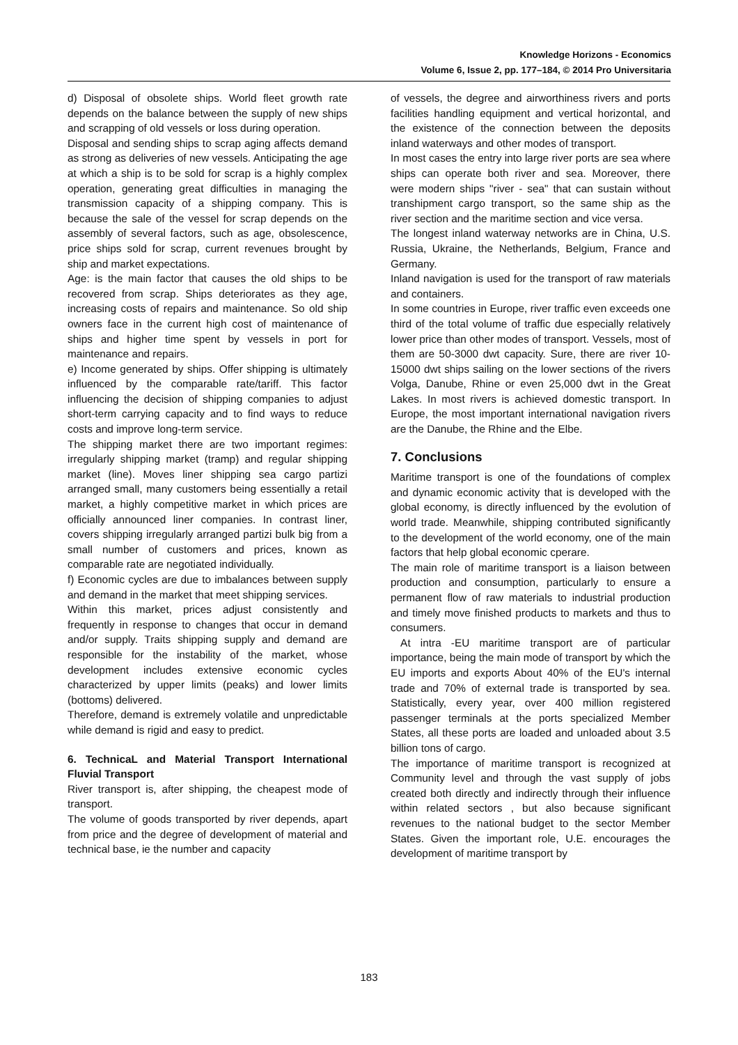Knowledge Horizons - Economics
Volume 6, Issue 2, pp. 177–184, © 2014 Pro Universitaria
d) Disposal of obsolete ships. World fleet growth rate depends on the balance between the supply of new ships and scrapping of old vessels or loss during operation.
Disposal and sending ships to scrap aging affects demand as strong as deliveries of new vessels. Anticipating the age at which a ship is to be sold for scrap is a highly complex operation, generating great difficulties in managing the transmission capacity of a shipping company. This is because the sale of the vessel for scrap depends on the assembly of several factors, such as age, obsolescence, price ships sold for scrap, current revenues brought by ship and market expectations.
Age: is the main factor that causes the old ships to be recovered from scrap. Ships deteriorates as they age, increasing costs of repairs and maintenance. So old ship owners face in the current high cost of maintenance of ships and higher time spent by vessels in port for maintenance and repairs.
e) Income generated by ships. Offer shipping is ultimately influenced by the comparable rate/tariff. This factor influencing the decision of shipping companies to adjust short-term carrying capacity and to find ways to reduce costs and improve long-term service.
The shipping market there are two important regimes: irregularly shipping market (tramp) and regular shipping market (line). Moves liner shipping sea cargo partizi arranged small, many customers being essentially a retail market, a highly competitive market in which prices are officially announced liner companies. In contrast liner, covers shipping irregularly arranged partizi bulk big from a small number of customers and prices, known as comparable rate are negotiated individually.
f) Economic cycles are due to imbalances between supply and demand in the market that meet shipping services.
Within this market, prices adjust consistently and frequently in response to changes that occur in demand and/or supply. Traits shipping supply and demand are responsible for the instability of the market, whose development includes extensive economic cycles characterized by upper limits (peaks) and lower limits (bottoms) delivered.
Therefore, demand is extremely volatile and unpredictable while demand is rigid and easy to predict.
6. TechnicaL and Material Transport International Fluvial Transport
River transport is, after shipping, the cheapest mode of transport.
The volume of goods transported by river depends, apart from price and the degree of development of material and technical base, ie the number and capacity
of vessels, the degree and airworthiness rivers and ports facilities handling equipment and vertical horizontal, and the existence of the connection between the deposits inland waterways and other modes of transport.
In most cases the entry into large river ports are sea where ships can operate both river and sea. Moreover, there were modern ships "river - sea" that can sustain without transhipment cargo transport, so the same ship as the river section and the maritime section and vice versa.
The longest inland waterway networks are in China, U.S. Russia, Ukraine, the Netherlands, Belgium, France and Germany.
Inland navigation is used for the transport of raw materials and containers.
In some countries in Europe, river traffic even exceeds one third of the total volume of traffic due especially relatively lower price than other modes of transport. Vessels, most of them are 50-3000 dwt capacity. Sure, there are river 10-15000 dwt ships sailing on the lower sections of the rivers Volga, Danube, Rhine or even 25,000 dwt in the Great Lakes. In most rivers is achieved domestic transport. In Europe, the most important international navigation rivers are the Danube, the Rhine and the Elbe.
7. Conclusions
Maritime transport is one of the foundations of complex and dynamic economic activity that is developed with the global economy, is directly influenced by the evolution of world trade. Meanwhile, shipping contributed significantly to the development of the world economy, one of the main factors that help global economic cperare.
The main role of maritime transport is a liaison between production and consumption, particularly to ensure a permanent flow of raw materials to industrial production and timely move finished products to markets and thus to consumers.
At intra -EU maritime transport are of particular importance, being the main mode of transport by which the EU imports and exports About 40% of the EU's internal trade and 70% of external trade is transported by sea. Statistically, every year, over 400 million registered passenger terminals at the ports specialized Member States, all these ports are loaded and unloaded about 3.5 billion tons of cargo.
The importance of maritime transport is recognized at Community level and through the vast supply of jobs created both directly and indirectly through their influence within related sectors , but also because significant revenues to the national budget to the sector Member States. Given the important role, U.E. encourages the development of maritime transport by
183